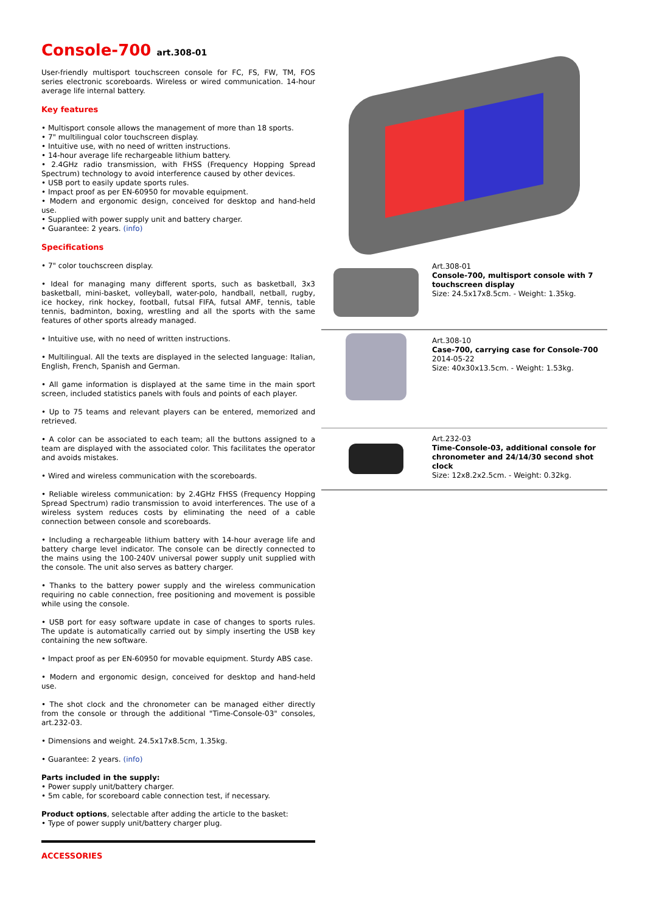Console-700 art.308-01
User-friendly multisport touchscreen console for FC, FS, FW, TM, FOS series electronic scoreboards. Wireless or wired communication. 14-hour average life internal battery.
Key features
• Multisport console allows the management of more than 18 sports.
• 7" multilingual color touchscreen display.
• Intuitive use, with no need of written instructions.
• 14-hour average life rechargeable lithium battery.
• 2.4GHz radio transmission, with FHSS (Frequency Hopping Spread Spectrum) technology to avoid interference caused by other devices.
• USB port to easily update sports rules.
• Impact proof as per EN-60950 for movable equipment.
• Modern and ergonomic design, conceived for desktop and hand-held use.
• Supplied with power supply unit and battery charger.
• Guarantee: 2 years. (info)
Specifications
• 7" color touchscreen display.
• Ideal for managing many different sports, such as basketball, 3x3 basketball, mini-basket, volleyball, water-polo, handball, netball, rugby, ice hockey, rink hockey, football, futsal FIFA, futsal AMF, tennis, table tennis, badminton, boxing, wrestling and all the sports with the same features of other sports already managed.
• Intuitive use, with no need of written instructions.
• Multilingual. All the texts are displayed in the selected language: Italian, English, French, Spanish and German.
• All game information is displayed at the same time in the main sport screen, included statistics panels with fouls and points of each player.
• Up to 75 teams and relevant players can be entered, memorized and retrieved.
• A color can be associated to each team; all the buttons assigned to a team are displayed with the associated color. This facilitates the operator and avoids mistakes.
• Wired and wireless communication with the scoreboards.
• Reliable wireless communication: by 2.4GHz FHSS (Frequency Hopping Spread Spectrum) radio transmission to avoid interferences. The use of a wireless system reduces costs by eliminating the need of a cable connection between console and scoreboards.
• Including a rechargeable lithium battery with 14-hour average life and battery charge level indicator. The console can be directly connected to the mains using the 100-240V universal power supply unit supplied with the console. The unit also serves as battery charger.
• Thanks to the battery power supply and the wireless communication requiring no cable connection, free positioning and movement is possible while using the console.
• USB port for easy software update in case of changes to sports rules. The update is automatically carried out by simply inserting the USB key containing the new software.
• Impact proof as per EN-60950 for movable equipment. Sturdy ABS case.
• Modern and ergonomic design, conceived for desktop and hand-held use.
• The shot clock and the chronometer can be managed either directly from the console or through the additional "Time-Console-03" consoles, art.232-03.
• Dimensions and weight. 24.5x17x8.5cm, 1.35kg.
• Guarantee: 2 years. (info)
Parts included in the supply:
• Power supply unit/battery charger.
• 5m cable, for scoreboard cable connection test, if necessary.
Product options, selectable after adding the article to the basket:
• Type of power supply unit/battery charger plug.
ACCESSORIES
Art.308-01
Console-700, multisport console with 7 touchscreen display
Size: 24.5x17x8.5cm. - Weight: 1.35kg.
Art.308-10
Case-700, carrying case for Console-700
2014-05-22
Size: 40x30x13.5cm. - Weight: 1.53kg.
Art.232-03
Time-Console-03, additional console for chronometer and 24/14/30 second shot clock
Size: 12x8.2x2.5cm. - Weight: 0.32kg.